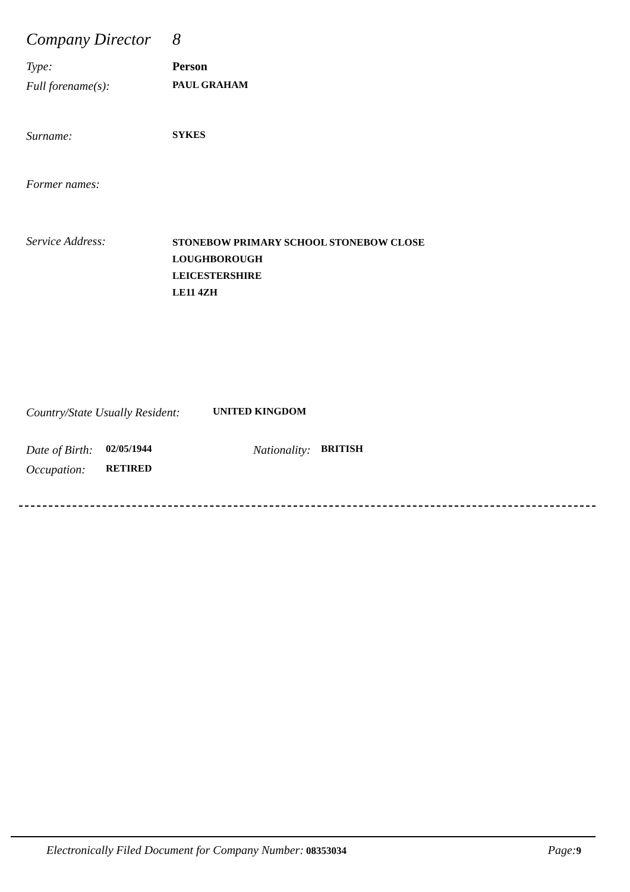Company Director
8
Type: Person
Full forename(s):
PAUL GRAHAM
Surname:
SYKES
Former names:
Service Address:
STONEBOW PRIMARY SCHOOL STONEBOW CLOSE
LOUGHBOROUGH
LEICESTERSHIRE
LE11 4ZH
Country/State Usually Resident:
UNITED KINGDOM
Date of Birth:
02/05/1944
Nationality:
BRITISH
Occupation:
RETIRED
Electronically Filed Document for Company Number: 08353034
Page: 9